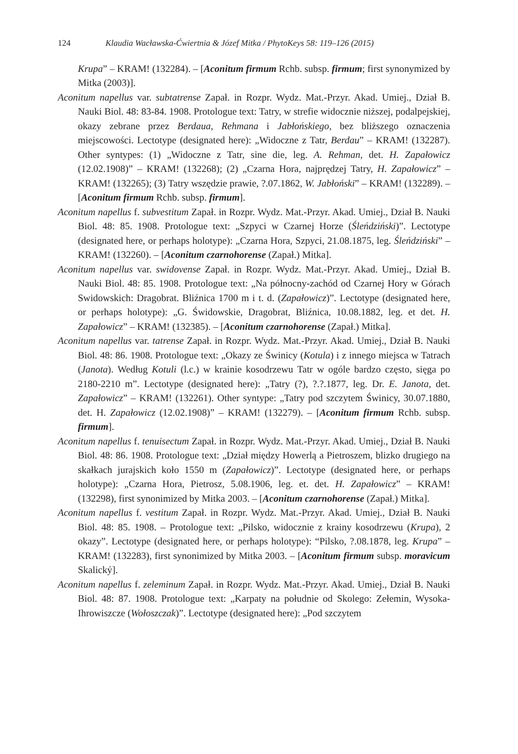124 Klaudia Wacławska-Ćwiertnia & Józef Mitka / PhytoKeys 58: 119–126 (2015)
Krupa” – KRAM! (132284). – [Aconitum firmum Rchb. subsp. firmum; first synonymized by Mitka (2003)].
Aconitum napellus var. subtatrense Zapał. in Rozpr. Wydz. Mat.-Przyr. Akad. Umiej., Dział B. Nauki Biol. 48: 83-84. 1908. Protologue text: Tatry, w strefie widocznie niższej, podalpejskiej, okazy zebrane przez Berdaua, Rehmana i Jabłońskiego, bez bliższego oznaczenia miejscowości. Lectotype (designated here): „Widoczne z Tatr, Berdau” – KRAM! (132287). Other syntypes: (1) „Widoczne z Tatr, sine die, leg. A. Rehman, det. H. Zapałowicz (12.02.1908)” – KRAM! (132268); (2) „Czarna Hora, najprędzej Tatry, H. Zapałowicz” – KRAM! (132265); (3) Tatry wszędzie prawie, ?.07.1862, W. Jabłoński” – KRAM! (132289). – [Aconitum firmum Rchb. subsp. firmum].
Aconitum napellus f. subvestitum Zapał. in Rozpr. Wydz. Mat.-Przyr. Akad. Umiej., Dział B. Nauki Biol. 48: 85. 1908. Protologue text: „Szpyci w Czarnej Horze (Śleńdziński)”. Lectotype (designated here, or perhaps holotype): „Czarna Hora, Szpyci, 21.08.1875, leg. Śleńdziński” – KRAM! (132260). – [Aconitum czarnohorense (Zapał.) Mitka].
Aconitum napellus var. swidovense Zapał. in Rozpr. Wydz. Mat.-Przyr. Akad. Umiej., Dział B. Nauki Biol. 48: 85. 1908. Protologue text: „Na północny-zachód od Czarnej Hory w Górach Swidowskich: Dragobrat. Bliźnica 1700 m i t. d. (Zapałowicz)”. Lectotype (designated here, or perhaps holotype): „G. Świdowskie, Dragobrat, Bliźnica, 10.08.1882, leg. et det. H. Zapałowicz” – KRAM! (132385). – [Aconitum czarnohorense (Zapał.) Mitka].
Aconitum napellus var. tatrense Zapał. in Rozpr. Wydz. Mat.-Przyr. Akad. Umiej., Dział B. Nauki Biol. 48: 86. 1908. Protologue text: „Okazy ze Świnicy (Kotula) i z innego miejsca w Tatrach (Janota). Według Kotuli (l.c.) w krainie kosodrzewu Tatr w ogóle bardzo często, sięga po 2180-2210 m”. Lectotype (designated here): „Tatry (?), ?.?.1877, leg. Dr. E. Janota, det. Zapałowicz” – KRAM! (132261). Other syntype: „Tatry pod szczytem Świnicy, 30.07.1880, det. H. Zapałowicz (12.02.1908)” – KRAM! (132279). – [Aconitum firmum Rchb. subsp. firmum].
Aconitum napellus f. tenuisectum Zapał. in Rozpr. Wydz. Mat.-Przyr. Akad. Umiej., Dział B. Nauki Biol. 48: 86. 1908. Protologue text: „Dział między Howerlą a Pietroszem, blizko drugiego na skałkach jurajskich koło 1550 m (Zapałowicz)”. Lectotype (designated here, or perhaps holotype): „Czarna Hora, Pietrosz, 5.08.1906, leg. et. det. H. Zapałowicz” – KRAM! (132298), first synonimized by Mitka 2003. – [Aconitum czarnohorense (Zapał.) Mitka].
Aconitum napellus f. vestitum Zapał. in Rozpr. Wydz. Mat.-Przyr. Akad. Umiej., Dział B. Nauki Biol. 48: 85. 1908. – Protologue text: „Pilsko, widocznie z krainy kosodrzewu (Krupa), 2 okazy”. Lectotype (designated here, or perhaps holotype): “Pilsko, ?.08.1878, leg. Krupa” – KRAM! (132283), first synonimized by Mitka 2003. – [Aconitum firmum subsp. moravicum Skalický].
Aconitum napellus f. zeleminum Zapał. in Rozpr. Wydz. Mat.-Przyr. Akad. Umiej., Dział B. Nauki Biol. 48: 87. 1908. Protologue text: „Karpaty na południe od Skolego: Zełemin, Wysoka-Ihrowiszcze (Wołoszczak)”. Lectotype (designated here): „Pod szczytem